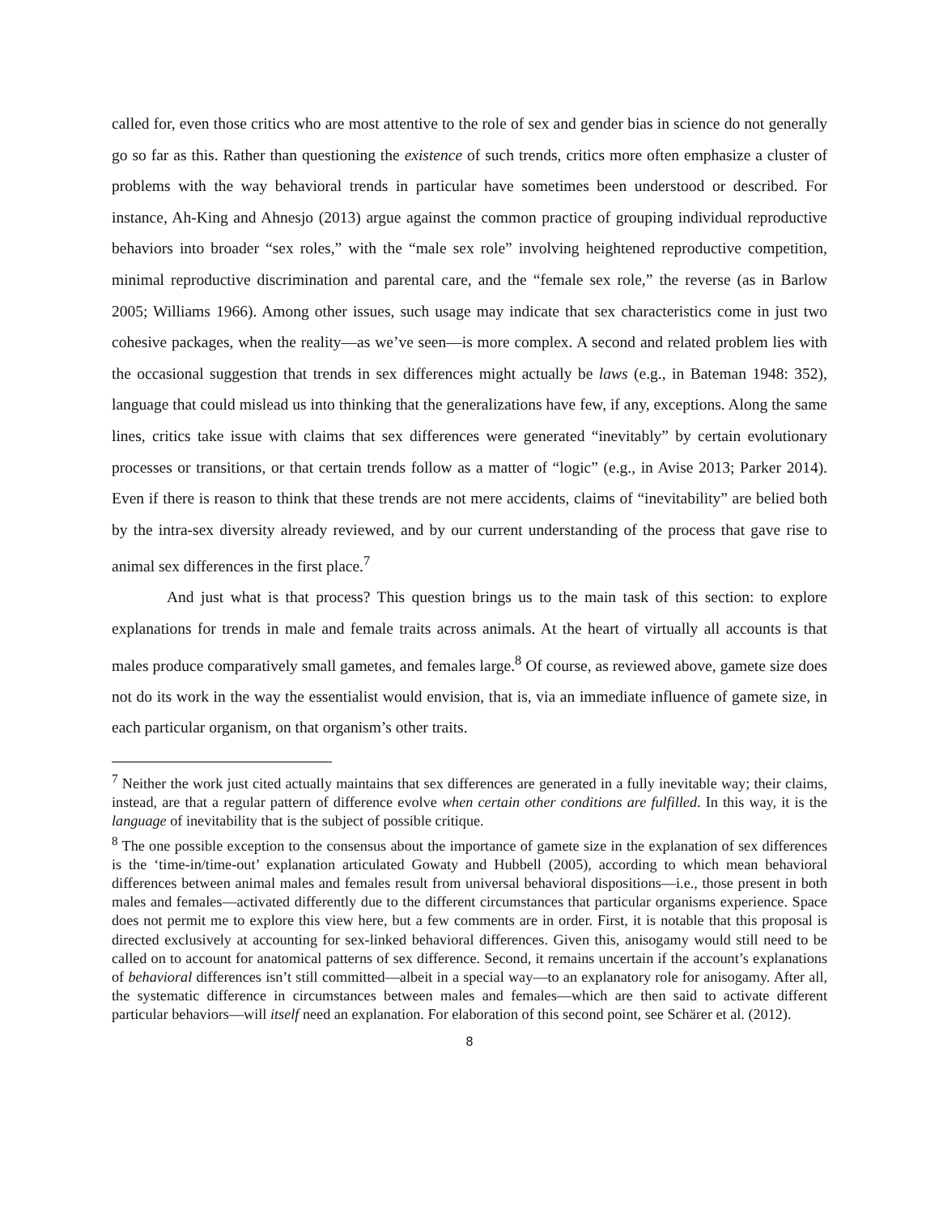called for, even those critics who are most attentive to the role of sex and gender bias in science do not generally go so far as this. Rather than questioning the existence of such trends, critics more often emphasize a cluster of problems with the way behavioral trends in particular have sometimes been understood or described. For instance, Ah-King and Ahnesjo (2013) argue against the common practice of grouping individual reproductive behaviors into broader “sex roles,” with the “male sex role” involving heightened reproductive competition, minimal reproductive discrimination and parental care, and the “female sex role,” the reverse (as in Barlow 2005; Williams 1966). Among other issues, such usage may indicate that sex characteristics come in just two cohesive packages, when the reality—as we’ve seen—is more complex. A second and related problem lies with the occasional suggestion that trends in sex differences might actually be laws (e.g., in Bateman 1948: 352), language that could mislead us into thinking that the generalizations have few, if any, exceptions. Along the same lines, critics take issue with claims that sex differences were generated “inevitably” by certain evolutionary processes or transitions, or that certain trends follow as a matter of “logic” (e.g., in Avise 2013; Parker 2014). Even if there is reason to think that these trends are not mere accidents, claims of “inevitability” are belied both by the intra-sex diversity already reviewed, and by our current understanding of the process that gave rise to animal sex differences in the first place.<sup>7</sup>
And just what is that process? This question brings us to the main task of this section: to explore explanations for trends in male and female traits across animals. At the heart of virtually all accounts is that males produce comparatively small gametes, and females large.<sup>8</sup> Of course, as reviewed above, gamete size does not do its work in the way the essentialist would envision, that is, via an immediate influence of gamete size, in each particular organism, on that organism’s other traits.
<sup>7</sup> Neither the work just cited actually maintains that sex differences are generated in a fully inevitable way; their claims, instead, are that a regular pattern of difference evolve when certain other conditions are fulfilled. In this way, it is the language of inevitability that is the subject of possible critique.
<sup>8</sup> The one possible exception to the consensus about the importance of gamete size in the explanation of sex differences is the ‘time-in/time-out’ explanation articulated Gowaty and Hubbell (2005), according to which mean behavioral differences between animal males and females result from universal behavioral dispositions—i.e., those present in both males and females—activated differently due to the different circumstances that particular organisms experience. Space does not permit me to explore this view here, but a few comments are in order. First, it is notable that this proposal is directed exclusively at accounting for sex-linked behavioral differences. Given this, anisogamy would still need to be called on to account for anatomical patterns of sex difference. Second, it remains uncertain if the account’s explanations of behavioral differences isn’t still committed—albeit in a special way—to an explanatory role for anisogamy. After all, the systematic difference in circumstances between males and females—which are then said to activate different particular behaviors—will itself need an explanation. For elaboration of this second point, see Schärer et al. (2012).
8